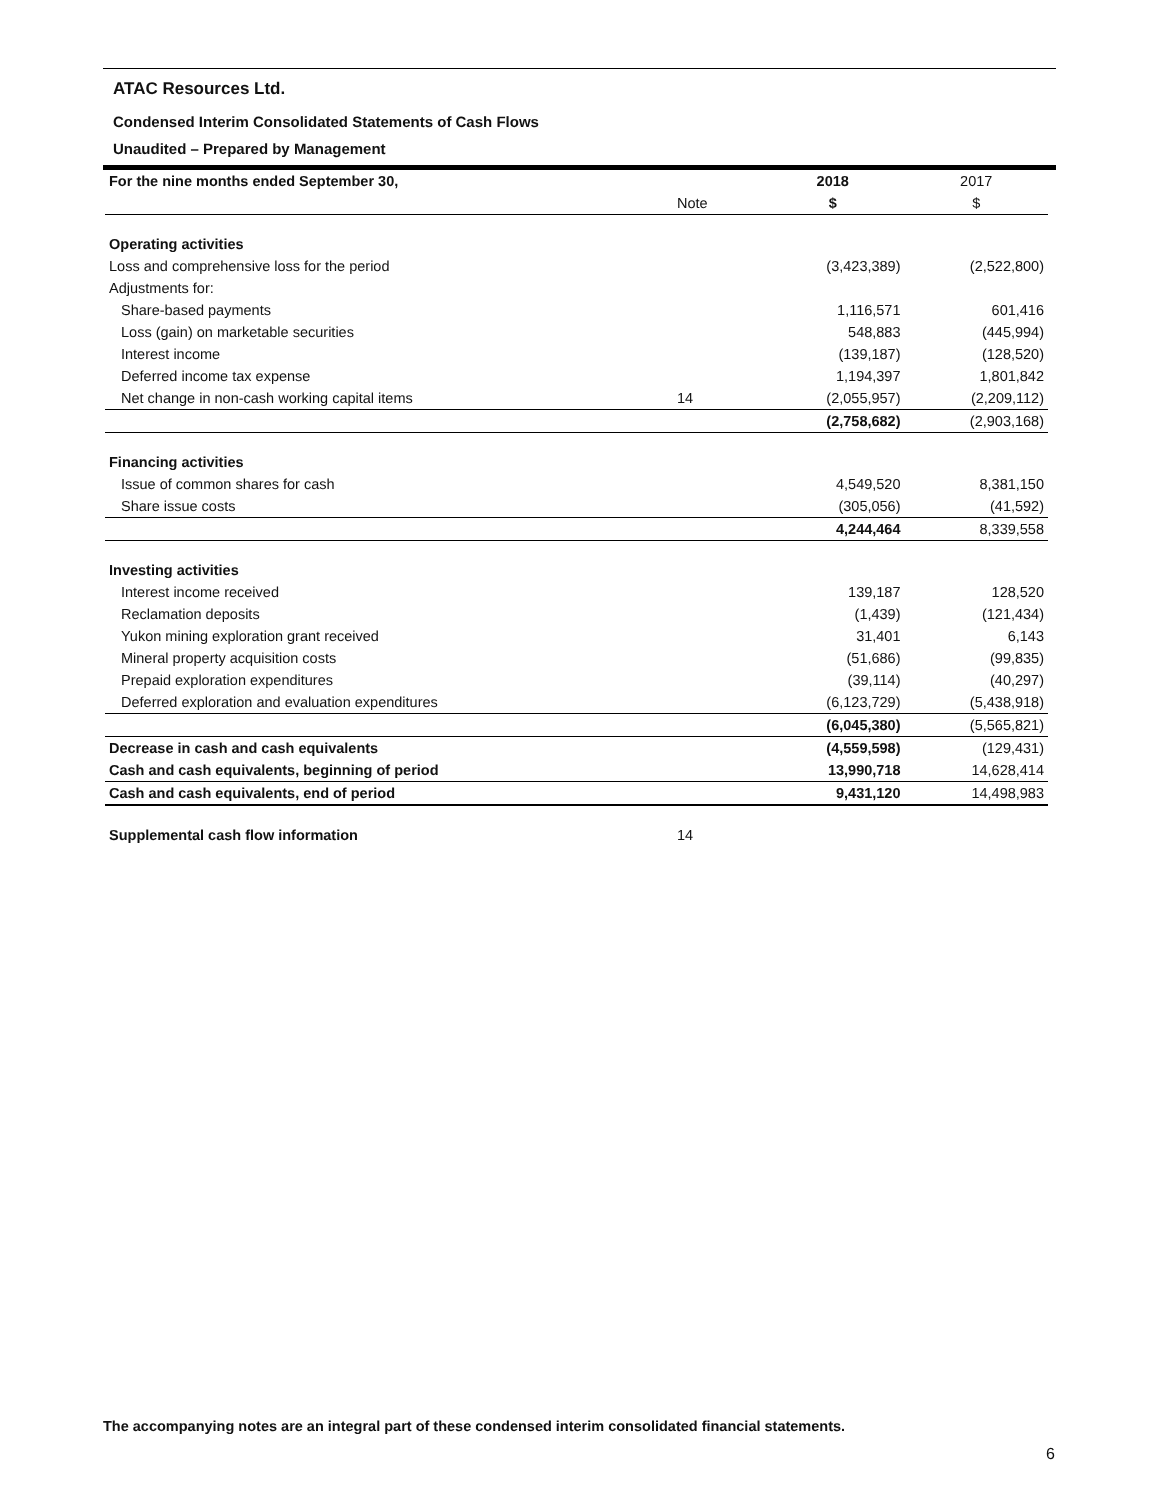ATAC Resources Ltd.
Condensed Interim Consolidated Statements of Cash Flows
Unaudited – Prepared by Management
| For the nine months ended September 30, | | 2018 | 2017 |
| | Note | $ | $ |
| Operating activities | | | |
| Loss and comprehensive loss for the period | | (3,423,389) | (2,522,800) |
| Adjustments for: | | | |
| Share-based payments | | 1,116,571 | 601,416 |
| Loss (gain) on marketable securities | | 548,883 | (445,994) |
| Interest income | | (139,187) | (128,520) |
| Deferred income tax expense | | 1,194,397 | 1,801,842 |
| Net change in non-cash working capital items | 14 | (2,055,957) | (2,209,112) |
| | | (2,758,682) | (2,903,168) |
| Financing activities | | | |
| Issue of common shares for cash | | 4,549,520 | 8,381,150 |
| Share issue costs | | (305,056) | (41,592) |
| | | 4,244,464 | 8,339,558 |
| Investing activities | | | |
| Interest income received | | 139,187 | 128,520 |
| Reclamation deposits | | (1,439) | (121,434) |
| Yukon mining exploration grant received | | 31,401 | 6,143 |
| Mineral property acquisition costs | | (51,686) | (99,835) |
| Prepaid exploration expenditures | | (39,114) | (40,297) |
| Deferred exploration and evaluation expenditures | | (6,123,729) | (5,438,918) |
| | | (6,045,380) | (5,565,821) |
| Decrease in cash and cash equivalents | | (4,559,598) | (129,431) |
| Cash and cash equivalents, beginning of period | | 13,990,718 | 14,628,414 |
| Cash and cash equivalents, end of period | | 9,431,120 | 14,498,983 |
| Supplemental cash flow information | 14 | | |
The accompanying notes are an integral part of these condensed interim consolidated financial statements.
6